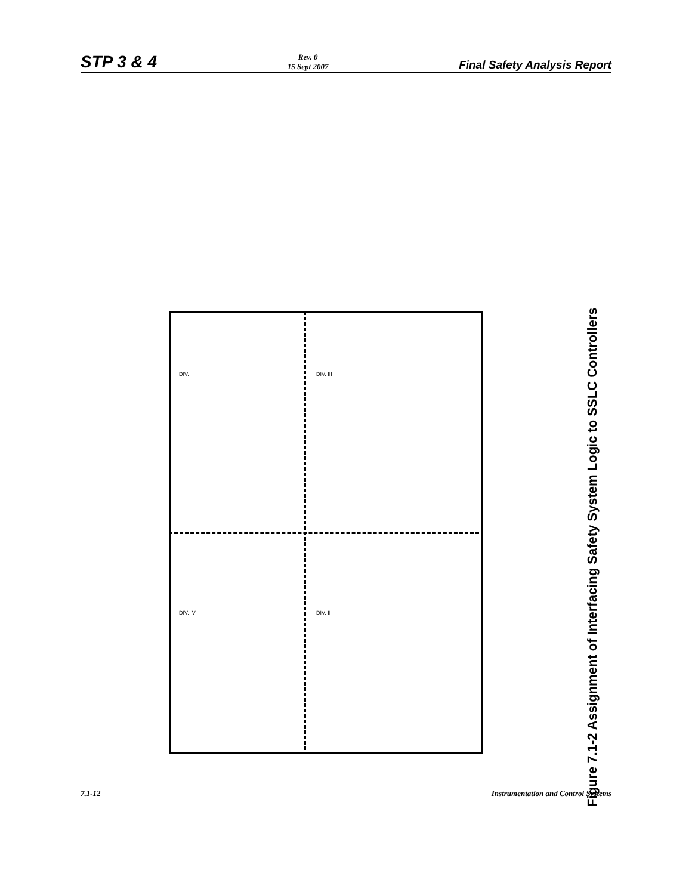STP 3 & 4 Rev. 0
15 Sept 2007 Final Safety Analysis Report
DIV. I DIV. III
DIV. IV DIV. II
Figure 7.1-2 Assignment of Interfacing Safety System Logic to SSLC Controllers
7.1-12 Instrumentation and Control Systems